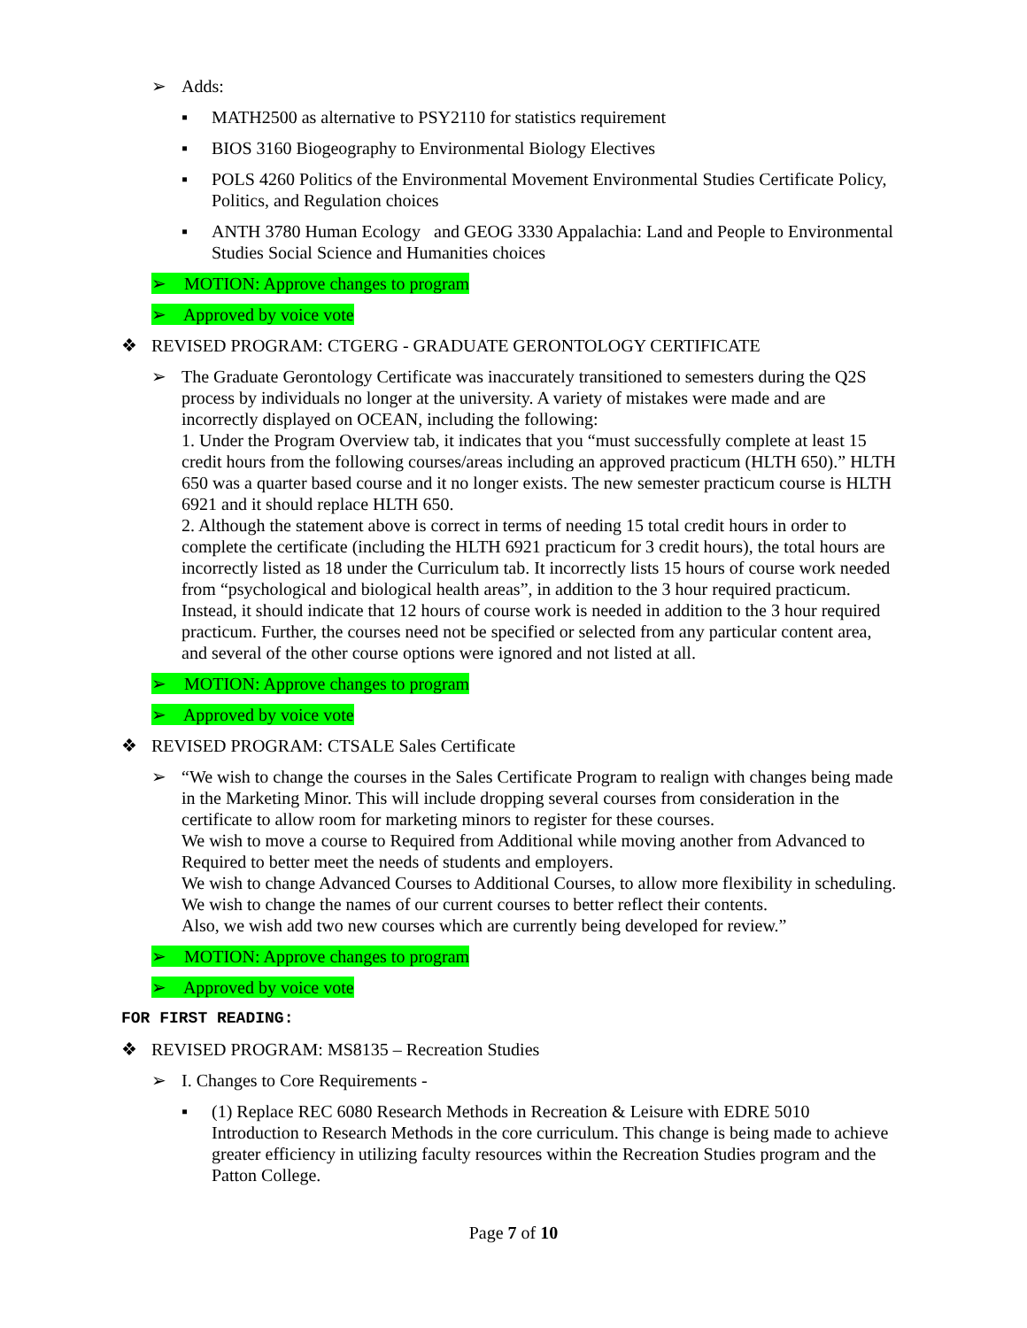➢ Adds:
▪ MATH2500 as alternative to PSY2110 for statistics requirement
▪ BIOS 3160 Biogeography to Environmental Biology Electives
▪ POLS 4260 Politics of the Environmental Movement Environmental Studies Certificate Policy, Politics, and Regulation choices
▪ ANTH 3780 Human Ecology and GEOG 3330 Appalachia: Land and People to Environmental Studies Social Science and Humanities choices
➢ MOTION: Approve changes to program
➢ Approved by voice vote
❖ REVISED PROGRAM: CTGERG - GRADUATE GERONTOLOGY CERTIFICATE
➢ The Graduate Gerontology Certificate was inaccurately transitioned to semesters during the Q2S process by individuals no longer at the university. A variety of mistakes were made and are incorrectly displayed on OCEAN, including the following:
1. Under the Program Overview tab, it indicates that you “must successfully complete at least 15 credit hours from the following courses/areas including an approved practicum (HLTH 650).” HLTH 650 was a quarter based course and it no longer exists. The new semester practicum course is HLTH 6921 and it should replace HLTH 650.
2. Although the statement above is correct in terms of needing 15 total credit hours in order to complete the certificate (including the HLTH 6921 practicum for 3 credit hours), the total hours are incorrectly listed as 18 under the Curriculum tab. It incorrectly lists 15 hours of course work needed from “psychological and biological health areas”, in addition to the 3 hour required practicum. Instead, it should indicate that 12 hours of course work is needed in addition to the 3 hour required practicum. Further, the courses need not be specified or selected from any particular content area, and several of the other course options were ignored and not listed at all.
➢ MOTION: Approve changes to program
➢ Approved by voice vote
❖ REVISED PROGRAM: CTSALE Sales Certificate
➢ “We wish to change the courses in the Sales Certificate Program to realign with changes being made in the Marketing Minor. This will include dropping several courses from consideration in the certificate to allow room for marketing minors to register for these courses.
We wish to move a course to Required from Additional while moving another from Advanced to Required to better meet the needs of students and employers.
We wish to change Advanced Courses to Additional Courses, to allow more flexibility in scheduling.
We wish to change the names of our current courses to better reflect their contents.
Also, we wish add two new courses which are currently being developed for review.”
➢ MOTION: Approve changes to program
➢ Approved by voice vote
FOR FIRST READING:
❖ REVISED PROGRAM: MS8135 – Recreation Studies
➢ I. Changes to Core Requirements -
▪ (1) Replace REC 6080 Research Methods in Recreation & Leisure with EDRE 5010 Introduction to Research Methods in the core curriculum. This change is being made to achieve greater efficiency in utilizing faculty resources within the Recreation Studies program and the Patton College.
Page 7 of 10